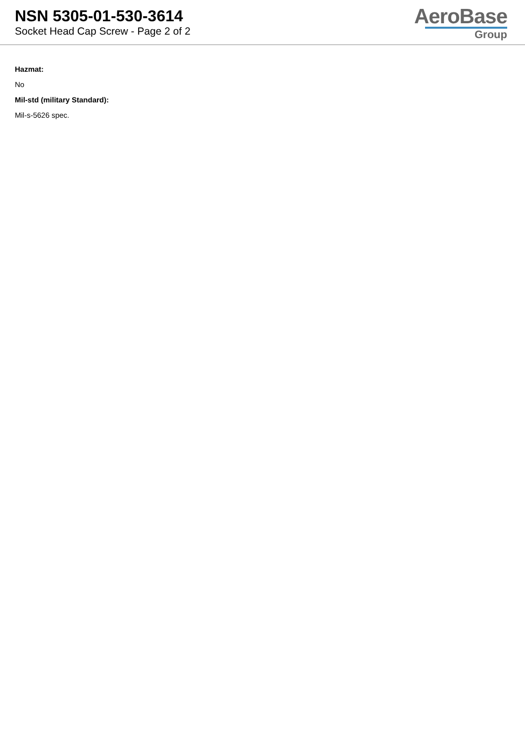NSN 5305-01-530-3614
Socket Head Cap Screw - Page 2 of 2
AeroBase
Group
Hazmat:
No
Mil-std (military Standard):
Mil-s-5626 spec.